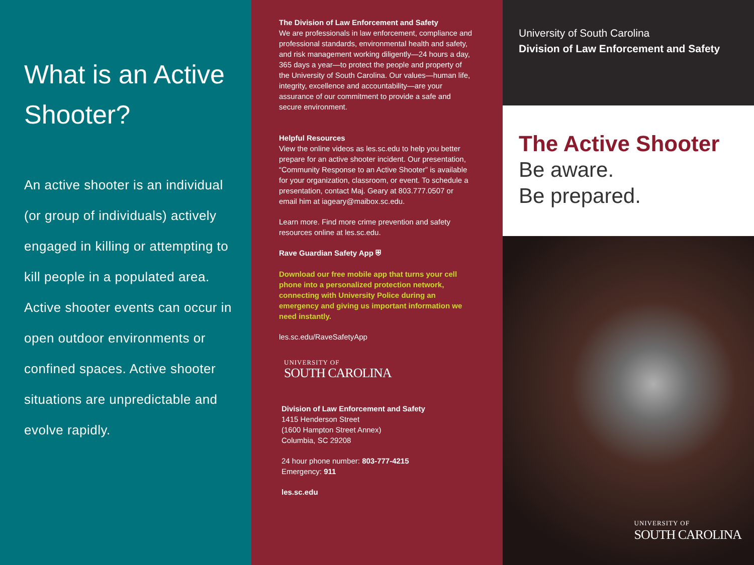What is an Active Shooter?
An active shooter is an individual (or group of individuals) actively engaged in killing or attempting to kill people in a populated area. Active shooter events can occur in open outdoor environments or confined spaces. Active shooter situations are unpredictable and evolve rapidly.
The Division of Law Enforcement and Safety
We are professionals in law enforcement, compliance and professional standards, environmental health and safety, and risk management working diligently—24 hours a day, 365 days a year—to protect the people and property of the University of South Carolina. Our values—human life, integrity, excellence and accountability—are your assurance of our commitment to provide a safe and secure environment.
Helpful Resources
View the online videos as les.sc.edu to help you better prepare for an active shooter incident. Our presentation, “Community Response to an Active Shooter” is available for your organization, classroom, or event. To schedule a presentation, contact Maj. Geary at 803.777.0507 or email him at iageary@maibox.sc.edu.
Learn more. Find more crime prevention and safety resources online at les.sc.edu.
Rave Guardian Safety App ⛨
Download our free mobile app that turns your cell phone into a personalized protection network, connecting with University Police during an emergency and giving us important information we need instantly.
les.sc.edu/RaveSafetyApp
UNIVERSITY OF
SOUTH CAROLINA
Division of Law Enforcement and Safety
1415 Henderson Street
(1600 Hampton Street Annex)
Columbia, SC 29208
24 hour phone number: 803-777-4215
Emergency: 911
les.sc.edu
University of South Carolina
Division of Law Enforcement and Safety
The Active Shooter
Be aware.
Be prepared.
UNIVERSITY OF
SOUTH CAROLINA